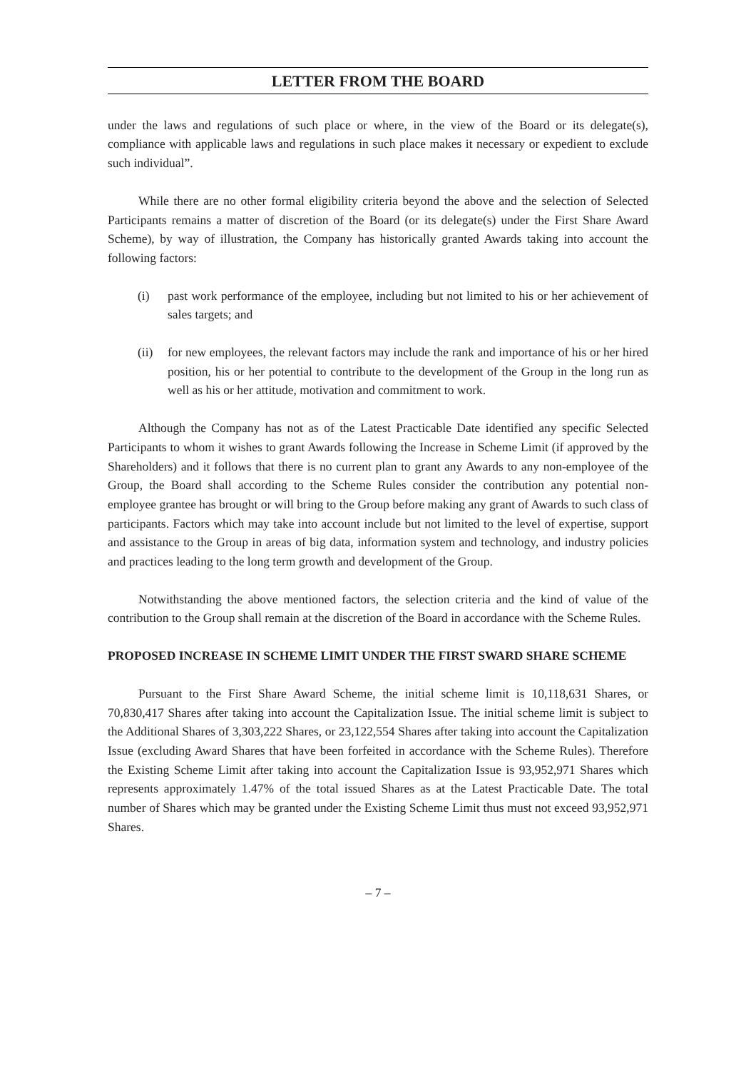LETTER FROM THE BOARD
under the laws and regulations of such place or where, in the view of the Board or its delegate(s), compliance with applicable laws and regulations in such place makes it necessary or expedient to exclude such individual”.
While there are no other formal eligibility criteria beyond the above and the selection of Selected Participants remains a matter of discretion of the Board (or its delegate(s) under the First Share Award Scheme), by way of illustration, the Company has historically granted Awards taking into account the following factors:
(i) past work performance of the employee, including but not limited to his or her achievement of sales targets; and
(ii) for new employees, the relevant factors may include the rank and importance of his or her hired position, his or her potential to contribute to the development of the Group in the long run as well as his or her attitude, motivation and commitment to work.
Although the Company has not as of the Latest Practicable Date identified any specific Selected Participants to whom it wishes to grant Awards following the Increase in Scheme Limit (if approved by the Shareholders) and it follows that there is no current plan to grant any Awards to any non-employee of the Group, the Board shall according to the Scheme Rules consider the contribution any potential non-employee grantee has brought or will bring to the Group before making any grant of Awards to such class of participants. Factors which may take into account include but not limited to the level of expertise, support and assistance to the Group in areas of big data, information system and technology, and industry policies and practices leading to the long term growth and development of the Group.
Notwithstanding the above mentioned factors, the selection criteria and the kind of value of the contribution to the Group shall remain at the discretion of the Board in accordance with the Scheme Rules.
PROPOSED INCREASE IN SCHEME LIMIT UNDER THE FIRST SWARD SHARE SCHEME
Pursuant to the First Share Award Scheme, the initial scheme limit is 10,118,631 Shares, or 70,830,417 Shares after taking into account the Capitalization Issue. The initial scheme limit is subject to the Additional Shares of 3,303,222 Shares, or 23,122,554 Shares after taking into account the Capitalization Issue (excluding Award Shares that have been forfeited in accordance with the Scheme Rules). Therefore the Existing Scheme Limit after taking into account the Capitalization Issue is 93,952,971 Shares which represents approximately 1.47% of the total issued Shares as at the Latest Practicable Date. The total number of Shares which may be granted under the Existing Scheme Limit thus must not exceed 93,952,971 Shares.
– 7 –